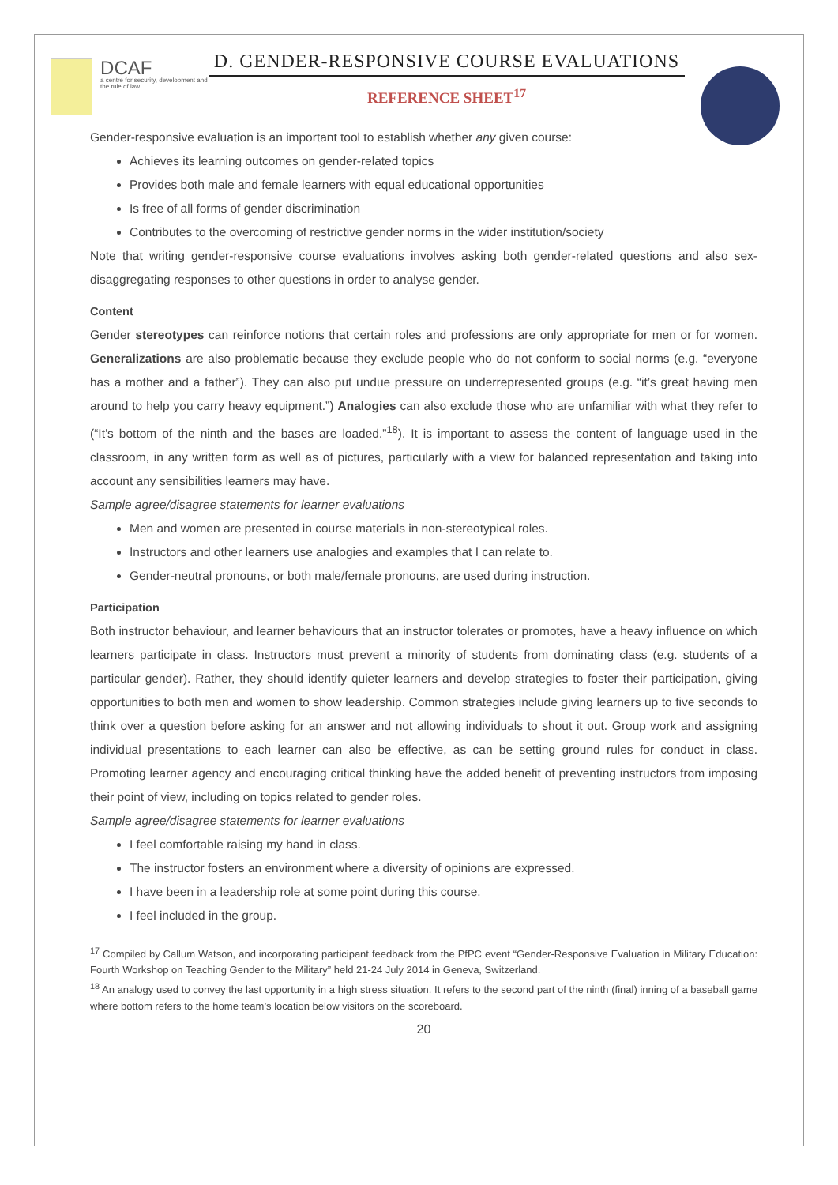DCAF
a centre for security, development and the rule of law
D. GENDER-RESPONSIVE COURSE EVALUATIONS
REFERENCE SHEET<sup>17</sup>
Gender-responsive evaluation is an important tool to establish whether any given course:
Achieves its learning outcomes on gender-related topics
Provides both male and female learners with equal educational opportunities
Is free of all forms of gender discrimination
Contributes to the overcoming of restrictive gender norms in the wider institution/society
Note that writing gender-responsive course evaluations involves asking both gender-related questions and also sex-disaggregating responses to other questions in order to analyse gender.
Content
Gender stereotypes can reinforce notions that certain roles and professions are only appropriate for men or for women. Generalizations are also problematic because they exclude people who do not conform to social norms (e.g. “everyone has a mother and a father”). They can also put undue pressure on underrepresented groups (e.g. “it’s great having men around to help you carry heavy equipment.”) Analogies can also exclude those who are unfamiliar with what they refer to (“It’s bottom of the ninth and the bases are loaded.”<sup>18</sup>). It is important to assess the content of language used in the classroom, in any written form as well as of pictures, particularly with a view for balanced representation and taking into account any sensibilities learners may have.
Sample agree/disagree statements for learner evaluations
Men and women are presented in course materials in non-stereotypical roles.
Instructors and other learners use analogies and examples that I can relate to.
Gender-neutral pronouns, or both male/female pronouns, are used during instruction.
Participation
Both instructor behaviour, and learner behaviours that an instructor tolerates or promotes, have a heavy influence on which learners participate in class. Instructors must prevent a minority of students from dominating class (e.g. students of a particular gender). Rather, they should identify quieter learners and develop strategies to foster their participation, giving opportunities to both men and women to show leadership. Common strategies include giving learners up to five seconds to think over a question before asking for an answer and not allowing individuals to shout it out. Group work and assigning individual presentations to each learner can also be effective, as can be setting ground rules for conduct in class. Promoting learner agency and encouraging critical thinking have the added benefit of preventing instructors from imposing their point of view, including on topics related to gender roles.
Sample agree/disagree statements for learner evaluations
I feel comfortable raising my hand in class.
The instructor fosters an environment where a diversity of opinions are expressed.
I have been in a leadership role at some point during this course.
I feel included in the group.
<sup>17</sup> Compiled by Callum Watson, and incorporating participant feedback from the PfPC event “Gender-Responsive Evaluation in Military Education: Fourth Workshop on Teaching Gender to the Military” held 21-24 July 2014 in Geneva, Switzerland.
<sup>18</sup> An analogy used to convey the last opportunity in a high stress situation. It refers to the second part of the ninth (final) inning of a baseball game where bottom refers to the home team’s location below visitors on the scoreboard.
20